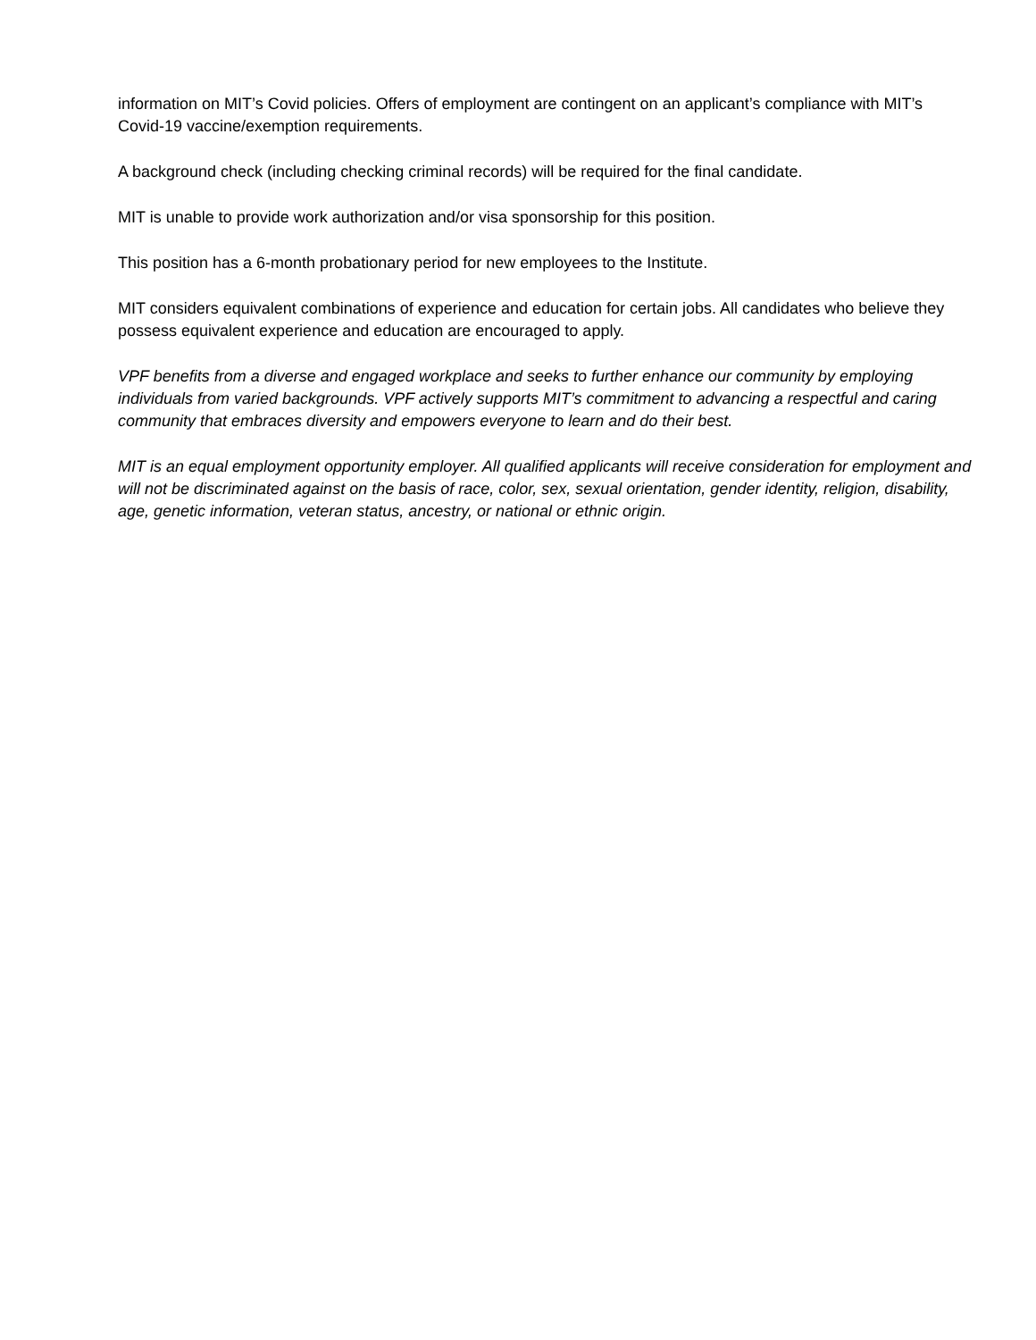information on MIT’s Covid policies. Offers of employment are contingent on an applicant’s compliance with MIT’s Covid-19 vaccine/exemption requirements.
A background check (including checking criminal records) will be required for the final candidate.
MIT is unable to provide work authorization and/or visa sponsorship for this position.
This position has a 6-month probationary period for new employees to the Institute.
MIT considers equivalent combinations of experience and education for certain jobs. All candidates who believe they possess equivalent experience and education are encouraged to apply.
VPF benefits from a diverse and engaged workplace and seeks to further enhance our community by employing individuals from varied backgrounds. VPF actively supports MIT’s commitment to advancing a respectful and caring community that embraces diversity and empowers everyone to learn and do their best.
MIT is an equal employment opportunity employer. All qualified applicants will receive consideration for employment and will not be discriminated against on the basis of race, color, sex, sexual orientation, gender identity, religion, disability, age, genetic information, veteran status, ancestry, or national or ethnic origin.